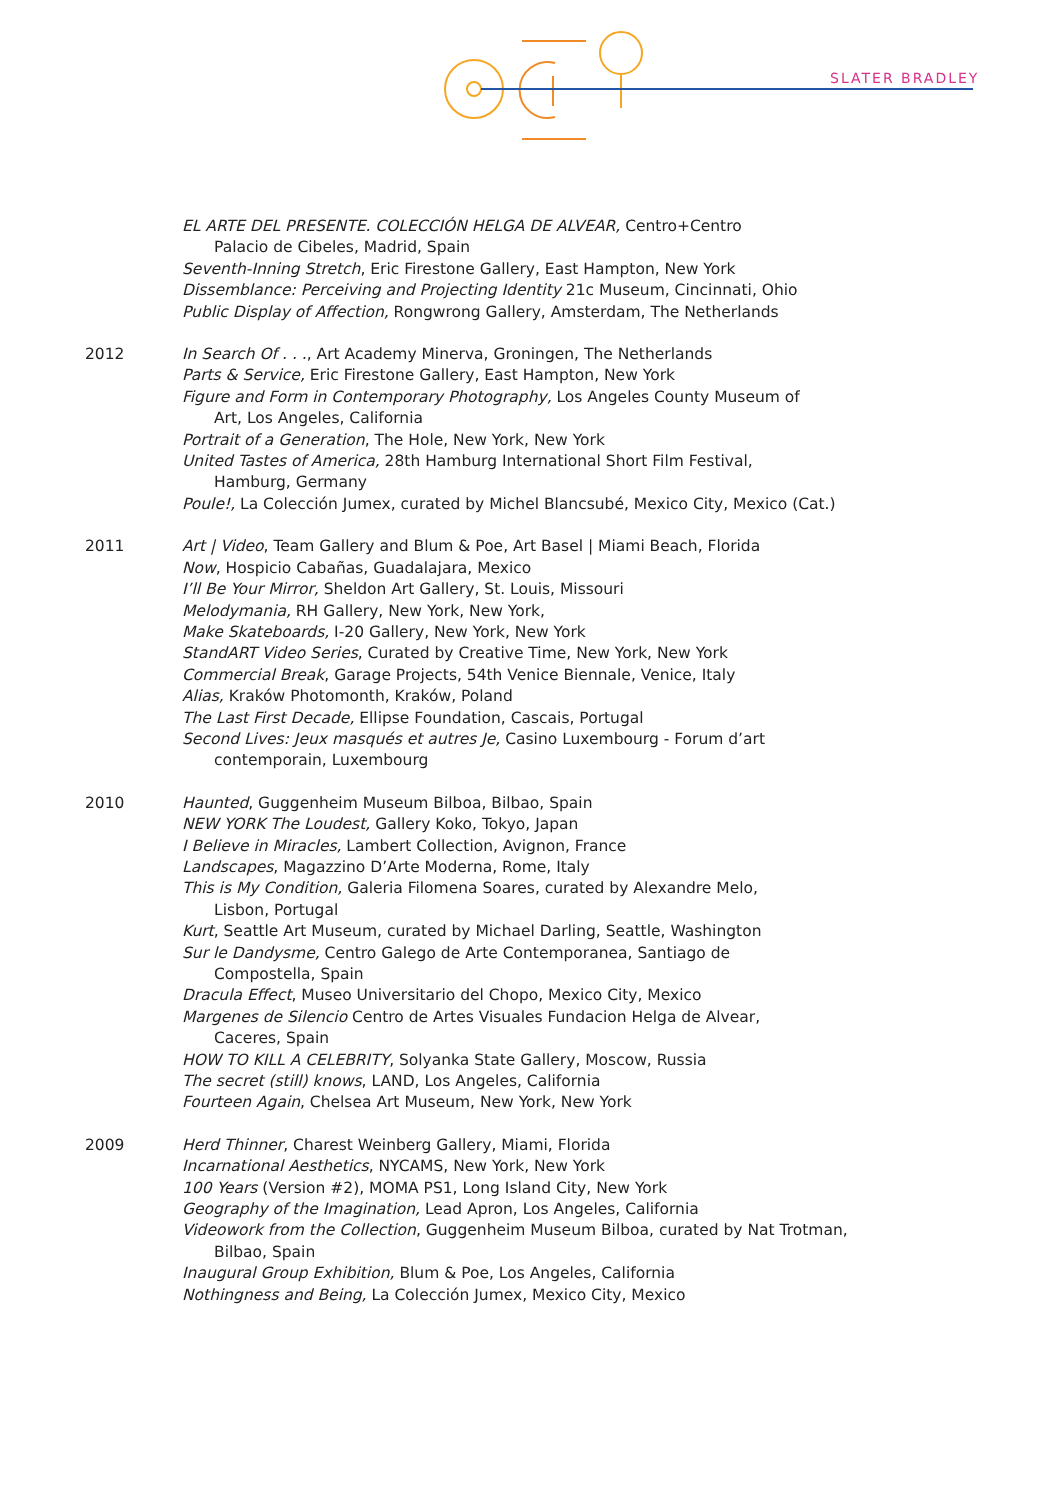SLATER BRADLEY
EL ARTE DEL PRESENTE. COLECCIÓN HELGA DE ALVEAR, Centro+Centro
Palacio de Cibeles, Madrid, Spain
Seventh-Inning Stretch, Eric Firestone Gallery, East Hampton, New York
Dissemblance: Perceiving and Projecting Identity 21c Museum, Cincinnati, Ohio
Public Display of Affection, Rongwrong Gallery, Amsterdam, The Netherlands
2012 In Search Of . . ., Art Academy Minerva, Groningen, The Netherlands
Parts & Service, Eric Firestone Gallery, East Hampton, New York
Figure and Form in Contemporary Photography, Los Angeles County Museum of
Art, Los Angeles, California
Portrait of a Generation, The Hole, New York, New York
United Tastes of America, 28th Hamburg International Short Film Festival,
Hamburg, Germany
Poule!, La Colección Jumex, curated by Michel Blancsubé, Mexico City, Mexico (Cat.)
2011 Art | Video, Team Gallery and Blum & Poe, Art Basel | Miami Beach, Florida
Now, Hospicio Cabañas, Guadalajara, Mexico
I’ll Be Your Mirror, Sheldon Art Gallery, St. Louis, Missouri
Melodymania, RH Gallery, New York, New York,
Make Skateboards, I-20 Gallery, New York, New York
StandART Video Series, Curated by Creative Time, New York, New York
Commercial Break, Garage Projects, 54th Venice Biennale, Venice, Italy
Alias, Kraków Photomonth, Kraków, Poland
The Last First Decade, Ellipse Foundation, Cascais, Portugal
Second Lives: Jeux masqués et autres Je, Casino Luxembourg - Forum d’art
contemporain, Luxembourg
2010 Haunted, Guggenheim Museum Bilboa, Bilbao, Spain
NEW YORK The Loudest, Gallery Koko, Tokyo, Japan
I Believe in Miracles, Lambert Collection, Avignon, France
Landscapes, Magazzino D’Arte Moderna, Rome, Italy
This is My Condition, Galeria Filomena Soares, curated by Alexandre Melo,
Lisbon, Portugal
Kurt, Seattle Art Museum, curated by Michael Darling, Seattle, Washington
Sur le Dandysme, Centro Galego de Arte Contemporanea, Santiago de
Compostella, Spain
Dracula Effect, Museo Universitario del Chopo, Mexico City, Mexico
Margenes de Silencio Centro de Artes Visuales Fundacion Helga de Alvear,
Caceres, Spain
HOW TO KILL A CELEBRITY, Solyanka State Gallery, Moscow, Russia
The secret (still) knows, LAND, Los Angeles, California
Fourteen Again, Chelsea Art Museum, New York, New York
2009 Herd Thinner, Charest Weinberg Gallery, Miami, Florida
Incarnational Aesthetics, NYCAMS, New York, New York
100 Years (Version #2), MOMA PS1, Long Island City, New York
Geography of the Imagination, Lead Apron, Los Angeles, California
Videowork from the Collection, Guggenheim Museum Bilboa, curated by Nat Trotman,
Bilbao, Spain
Inaugural Group Exhibition, Blum & Poe, Los Angeles, California
Nothingness and Being, La Colección Jumex, Mexico City, Mexico